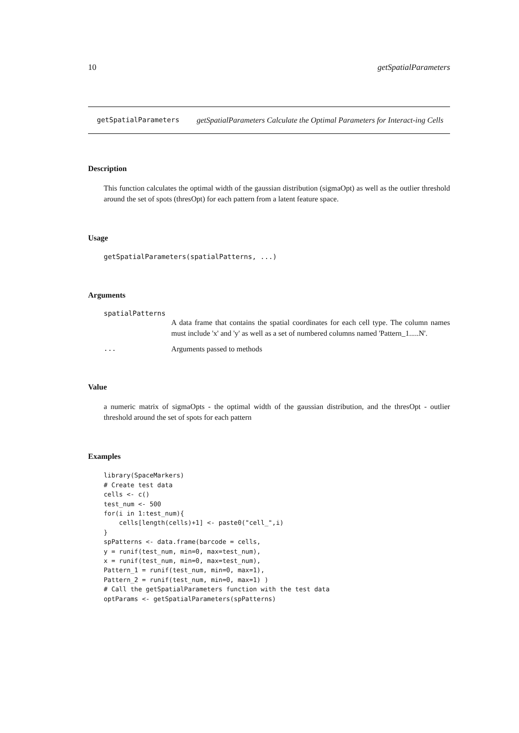10 getSpatialParameters
getSpatialParameters
getSpatialParameters Calculate the Optimal Parameters for Interact-ing Cells
Description
This function calculates the optimal width of the gaussian distribution (sigmaOpt) as well as the outlier threshold around the set of spots (thresOpt) for each pattern from a latent feature space.
Usage
getSpatialParameters(spatialPatterns, ...)
Arguments
spatialPatterns
A data frame that contains the spatial coordinates for each cell type. The column names must include 'x' and 'y' as well as a set of numbered columns named 'Pattern_1.....N'.
... Arguments passed to methods
Value
a numeric matrix of sigmaOpts - the optimal width of the gaussian distribution, and the thresOpt - outlier threshold around the set of spots for each pattern
Examples
library(SpaceMarkers)
# Create test data
cells <- c()
test_num <- 500
for(i in 1:test_num){
    cells[length(cells)+1] <- paste0("cell_",i)
}
spPatterns <- data.frame(barcode = cells,
y = runif(test_num, min=0, max=test_num),
x = runif(test_num, min=0, max=test_num),
Pattern_1 = runif(test_num, min=0, max=1),
Pattern_2 = runif(test_num, min=0, max=1) )
# Call the getSpatialParameters function with the test data
optParams <- getSpatialParameters(spPatterns)